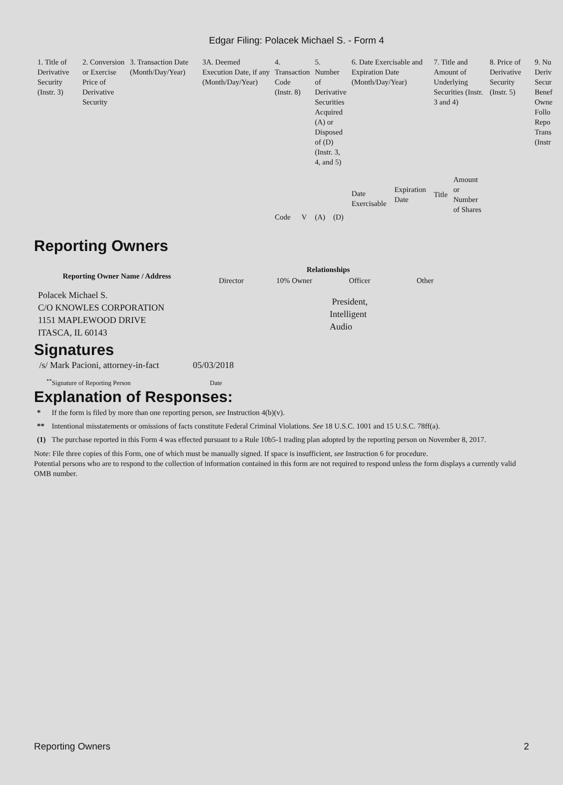Edgar Filing: Polacek Michael S. - Form 4
| 1. Title of Derivative Security (Instr. 3) | 2. Conversion or Exercise Price of Derivative Security | 3. Transaction Date (Month/Day/Year) | 3A. Deemed Execution Date, if any (Month/Day/Year) | 4. Transaction Code (Instr. 8) | | 5. Number of Derivative Securities Acquired (A) or Disposed of (D) (Instr. 3, 4, and 5) | | 6. Date Exercisable and Expiration Date (Month/Day/Year) | | 7. Title and Amount of Underlying Securities (Instr. 3 and 4) | | 8. Price of Derivative Security (Instr. 5) | 9. Nu Deriv Secur Benef Owne Follo Repo Trans (Instr |
| | | | | Code | V | (A) | (D) | Date Exercisable | Expiration Date | Title | Amount or Number of Shares | | |
Reporting Owners
| Reporting Owner Name / Address | Relationships | | | |
| --- | --- | --- | --- | --- |
| | Director | 10% Owner | Officer | Other |
| Polacek Michael S. C/O KNOWLES CORPORATION 1151 MAPLEWOOD DRIVE ITASCA, IL 60143 | | | President, Intelligent Audio | |
Signatures
| /s/ Mark Pacioni, attorney-in-fact | 05/03/2018 |
| <sup>**</sup> Signature of Reporting Person | Date |
Explanation of Responses:
| * | If the form is filed by more than one reporting person, see Instruction 4(b)(v). |
| ** | Intentional misstatements or omissions of facts constitute Federal Criminal Violations. See 18 U.S.C. 1001 and 15 U.S.C. 78ff(a). |
| (1) | The purchase reported in this Form 4 was effected pursuant to a Rule 10b5-1 trading plan adopted by the reporting person on November 8, 2017. |
Note: File three copies of this Form, one of which must be manually signed. If space is insufficient, see Instruction 6 for procedure.
Potential persons who are to respond to the collection of information contained in this form are not required to respond unless the form displays a currently valid OMB number.
Reporting Owners 2